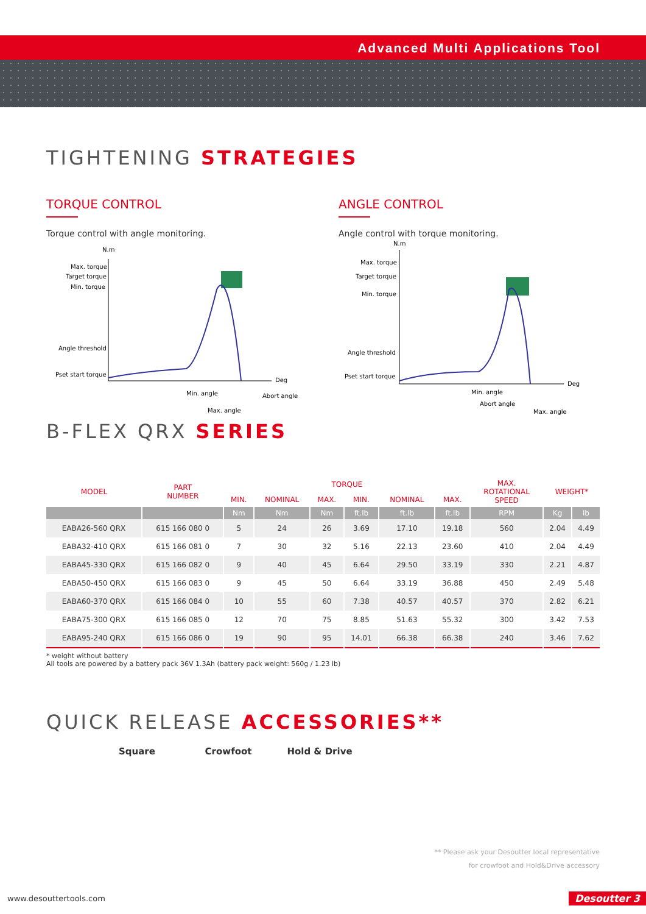Advanced Multi Applications Tool
TIGHTENING STRATEGIES
TORQUE CONTROL
Torque control with angle monitoring.
N.m
Max. torque
Target torque
Min. torque
Angle threshold
Pset start torque
Deg
Min. angle
Abort angle
Max. angle
ANGLE CONTROL
Angle control with torque monitoring.
N.m
Max. torque
Target torque
Min. torque
Angle threshold
Pset start torque
Deg
Min. angle
Abort angle
Max. angle
B-FLEX QRX SERIES
| MODEL | PART NUMBER | TORQUE | | | | | | MAX. ROTATIONAL SPEED | WEIGHT* | |
| --- | --- | --- | --- | --- | --- | --- | --- | --- | --- | --- |
| | | MIN. | NOMINAL | MAX. | MIN. | NOMINAL | MAX. | | | |
| | | Nm | Nm | Nm | ft.lb | ft.lb | ft.lb | RPM | Kg | lb |
| EABA26-560 QRX | 615 166 080 0 | 5 | 24 | 26 | 3.69 | 17.10 | 19.18 | 560 | 2.04 | 4.49 |
| EABA32-410 QRX | 615 166 081 0 | 7 | 30 | 32 | 5.16 | 22.13 | 23.60 | 410 | 2.04 | 4.49 |
| EABA45-330 QRX | 615 166 082 0 | 9 | 40 | 45 | 6.64 | 29.50 | 33.19 | 330 | 2.21 | 4.87 |
| EABA50-450 QRX | 615 166 083 0 | 9 | 45 | 50 | 6.64 | 33.19 | 36.88 | 450 | 2.49 | 5.48 |
| EABA60-370 QRX | 615 166 084 0 | 10 | 55 | 60 | 7.38 | 40.57 | 40.57 | 370 | 2.82 | 6.21 |
| EABA75-300 QRX | 615 166 085 0 | 12 | 70 | 75 | 8.85 | 51.63 | 55.32 | 300 | 3.42 | 7.53 |
| EABA95-240 QRX | 615 166 086 0 | 19 | 90 | 95 | 14.01 | 66.38 | 66.38 | 240 | 3.46 | 7.62 |
* weight without battery
All tools are powered by a battery pack 36V 1.3Ah (battery pack weight: 560g / 1.23 lb)
QUICK RELEASE ACCESSORIES**
Square Crowfoot Hold & Drive
** Please ask your Desoutter local representative
for crowfoot and Hold&Drive accessory
www.desouttertools.com Desoutter 3